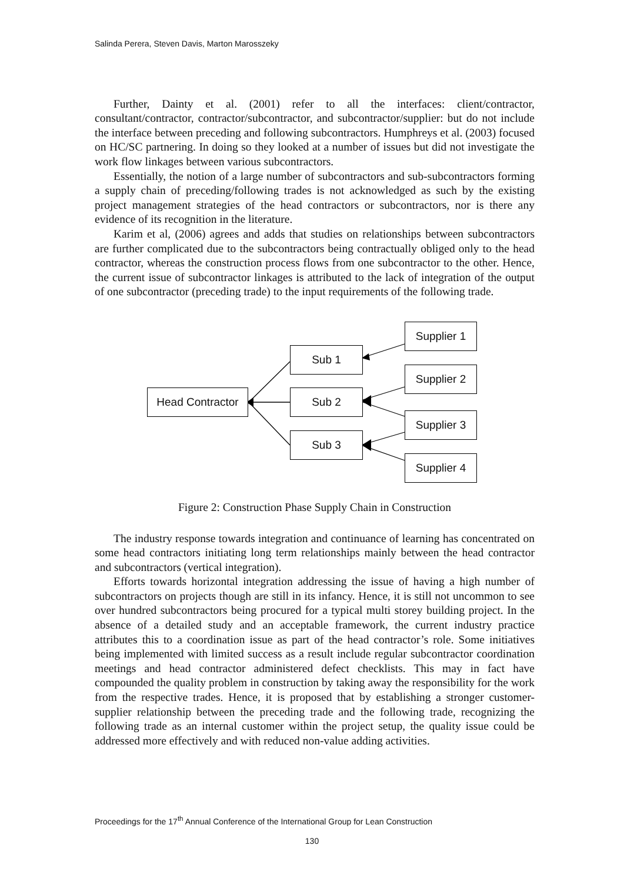Salinda Perera, Steven Davis, Marton Marosszeky
Further, Dainty et al. (2001) refer to all the interfaces: client/contractor, consultant/contractor, contractor/subcontractor, and subcontractor/supplier: but do not include the interface between preceding and following subcontractors. Humphreys et al. (2003) focused on HC/SC partnering. In doing so they looked at a number of issues but did not investigate the work flow linkages between various subcontractors.
Essentially, the notion of a large number of subcontractors and sub-subcontractors forming a supply chain of preceding/following trades is not acknowledged as such by the existing project management strategies of the head contractors or subcontractors, nor is there any evidence of its recognition in the literature.
Karim et al, (2006) agrees and adds that studies on relationships between subcontractors are further complicated due to the subcontractors being contractually obliged only to the head contractor, whereas the construction process flows from one subcontractor to the other. Hence, the current issue of subcontractor linkages is attributed to the lack of integration of the output of one subcontractor (preceding trade) to the input requirements of the following trade.
Head Contractor
Sub 1
Sub 2
Sub 3
Supplier 1
Supplier 2
Supplier 3
Supplier 4
Figure 2: Construction Phase Supply Chain in Construction
The industry response towards integration and continuance of learning has concentrated on some head contractors initiating long term relationships mainly between the head contractor and subcontractors (vertical integration).
Efforts towards horizontal integration addressing the issue of having a high number of subcontractors on projects though are still in its infancy. Hence, it is still not uncommon to see over hundred subcontractors being procured for a typical multi storey building project. In the absence of a detailed study and an acceptable framework, the current industry practice attributes this to a coordination issue as part of the head contractor’s role. Some initiatives being implemented with limited success as a result include regular subcontractor coordination meetings and head contractor administered defect checklists. This may in fact have compounded the quality problem in construction by taking away the responsibility for the work from the respective trades. Hence, it is proposed that by establishing a stronger customer-supplier relationship between the preceding trade and the following trade, recognizing the following trade as an internal customer within the project setup, the quality issue could be addressed more effectively and with reduced non-value adding activities.
Proceedings for the 17<sup>th</sup> Annual Conference of the International Group for Lean Construction
130